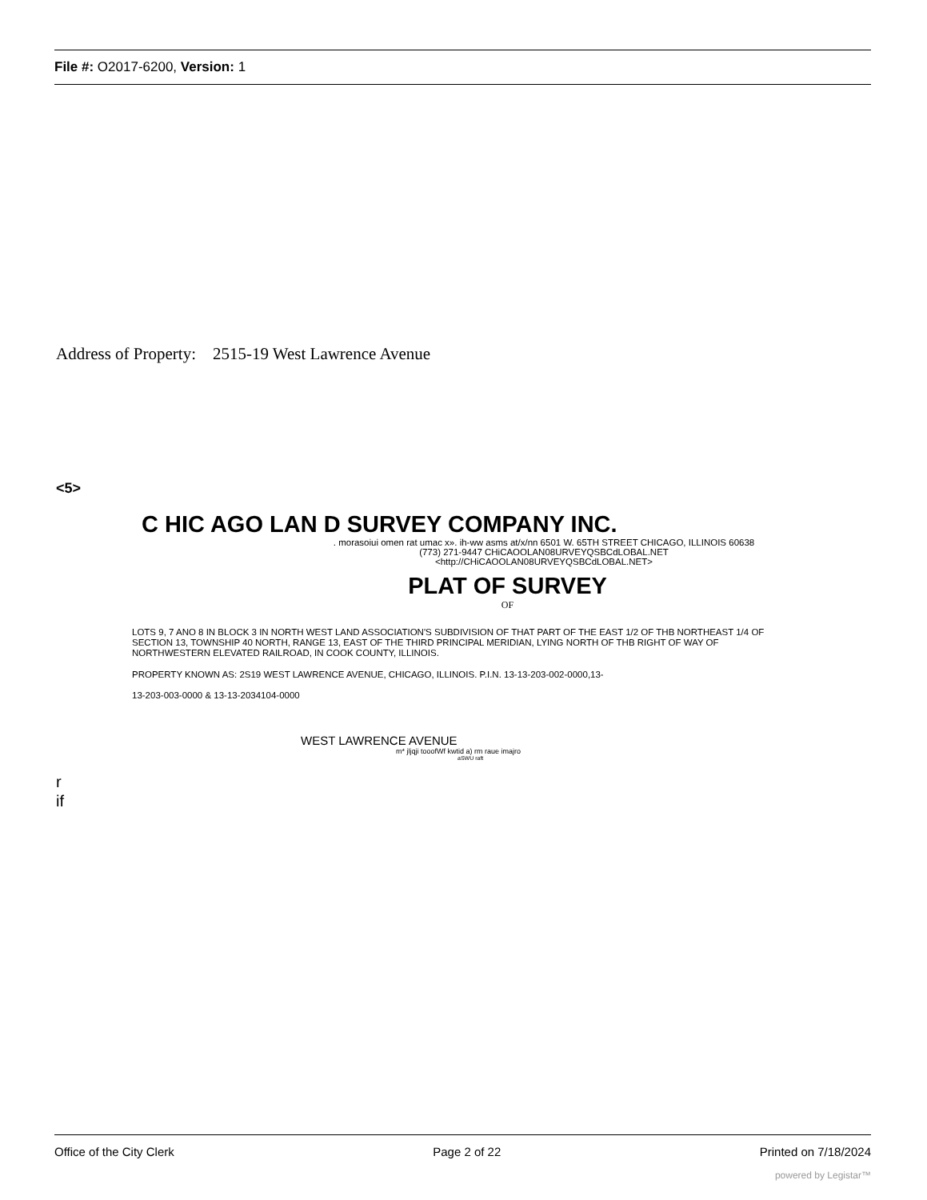File #: O2017-6200, Version: 1
Address of Property: 2515-19 West Lawrence Avenue
<5>
C HIC AGO LAN D SURVEY COMPANY INC.
. morasoiui omen rat umac x». ih-ww asms at/x/nn 6501 W. 65TH STREET CHICAGO, ILLINOIS 60638
(773) 271-9447 CHiCAOOLAN08URVEYQSBCdLOBAL.NET
<http://CHiCAOOLAN08URVEYQSBCdLOBAL.NET>
PLAT OF SURVEY
OF
LOTS 9, 7 ANO 8 IN BLOCK 3 IN NORTH WEST LAND ASSOCIATION'S SUBDIVISION OF THAT PART OF THE EAST 1/2 OF THB NORTHEAST 1/4 OF SECTION 13, TOWNSHIP 40 NORTH, RANGE 13, EAST OF THE THIRD PRINCIPAL MERIDIAN, LYING NORTH OF THB RIGHT OF WAY OF NORTHWESTERN ELEVATED RAILROAD, IN COOK COUNTY, ILLINOIS.
PROPERTY KNOWN AS: 2S19 WEST LAWRENCE AVENUE, CHICAGO, ILLINOIS. P.I.N. 13-13-203-002-0000,13-
13-203-003-0000 & 13-13-2034104-0000
WEST LAWRENCE AVENUE
m* jljqji tooofWf kwtid a) rm raue imajro
aSWU raft
r
if
Office of the City Clerk Page 2 of 22 Printed on 7/18/2024
powered by Legistar™